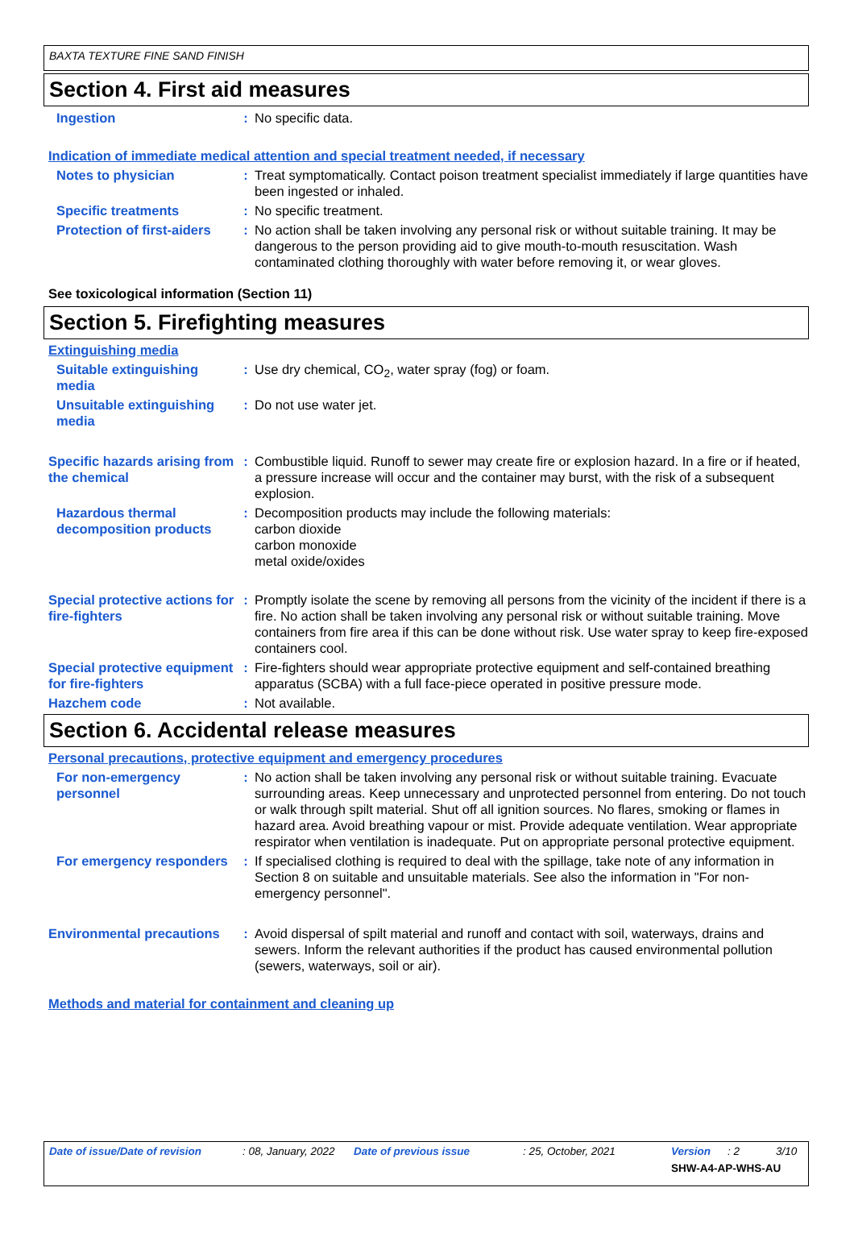BAXTA TEXTURE FINE SAND FINISH
Section 4. First aid measures
Ingestion : No specific data.
Indication of immediate medical attention and special treatment needed, if necessary
Notes to physician : Treat symptomatically. Contact poison treatment specialist immediately if large quantities have been ingested or inhaled.
Specific treatments : No specific treatment.
Protection of first-aiders
: No action shall be taken involving any personal risk or without suitable training. It may be dangerous to the person providing aid to give mouth-to-mouth resuscitation. Wash contaminated clothing thoroughly with water before removing it, or wear gloves.
See toxicological information (Section 11)
Section 5. Firefighting measures
Extinguishing media
Suitable extinguishing media
: Use dry chemical, CO<sub>2</sub>, water spray (fog) or foam.
Unsuitable extinguishing media
: Do not use water jet.
Specific hazards arising from the chemical
: Combustible liquid. Runoff to sewer may create fire or explosion hazard. In a fire or if heated, a pressure increase will occur and the container may burst, with the risk of a subsequent explosion.
Hazardous thermal decomposition products
: Decomposition products may include the following materials:
carbon dioxide
carbon monoxide
metal oxide/oxides
Special protective actions for fire-fighters
: Promptly isolate the scene by removing all persons from the vicinity of the incident if there is a fire. No action shall be taken involving any personal risk or without suitable training. Move containers from fire area if this can be done without risk. Use water spray to keep fire-exposed containers cool.
Special protective equipment for fire-fighters
: Fire-fighters should wear appropriate protective equipment and self-contained breathing apparatus (SCBA) with a full face-piece operated in positive pressure mode.
Hazchem code : Not available.
Section 6. Accidental release measures
Personal precautions, protective equipment and emergency procedures
For non-emergency personnel
: No action shall be taken involving any personal risk or without suitable training. Evacuate surrounding areas. Keep unnecessary and unprotected personnel from entering. Do not touch or walk through spilt material. Shut off all ignition sources. No flares, smoking or flames in hazard area. Avoid breathing vapour or mist. Provide adequate ventilation. Wear appropriate respirator when ventilation is inadequate. Put on appropriate personal protective equipment.
For emergency responders : If specialised clothing is required to deal with the spillage, take note of any information in Section 8 on suitable and unsuitable materials. See also the information in "For non-emergency personnel".
Environmental precautions
: Avoid dispersal of spilt material and runoff and contact with soil, waterways, drains and sewers. Inform the relevant authorities if the product has caused environmental pollution (sewers, waterways, soil or air).
Methods and material for containment and cleaning up
Date of issue/Date of revision: 08, January, 2022 Date of previous issue: 25, October, 2021 Version: 2 3/10
SHW-A4-AP-WHS-AU